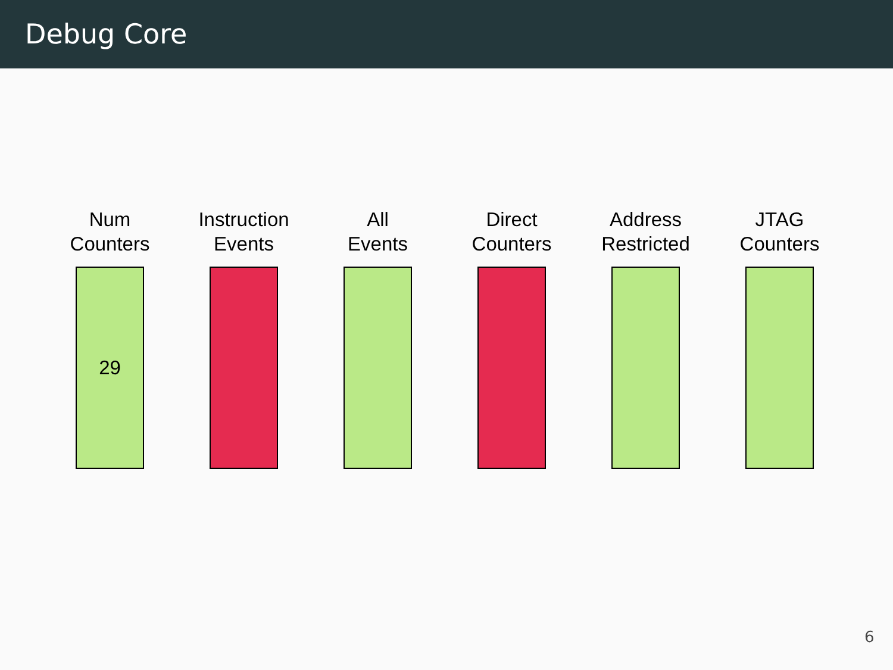Debug Core
Num
Counters
29
Instruction
Events
All
Events
Direct
Counters
Address
Restricted
JTAG
Counters
6